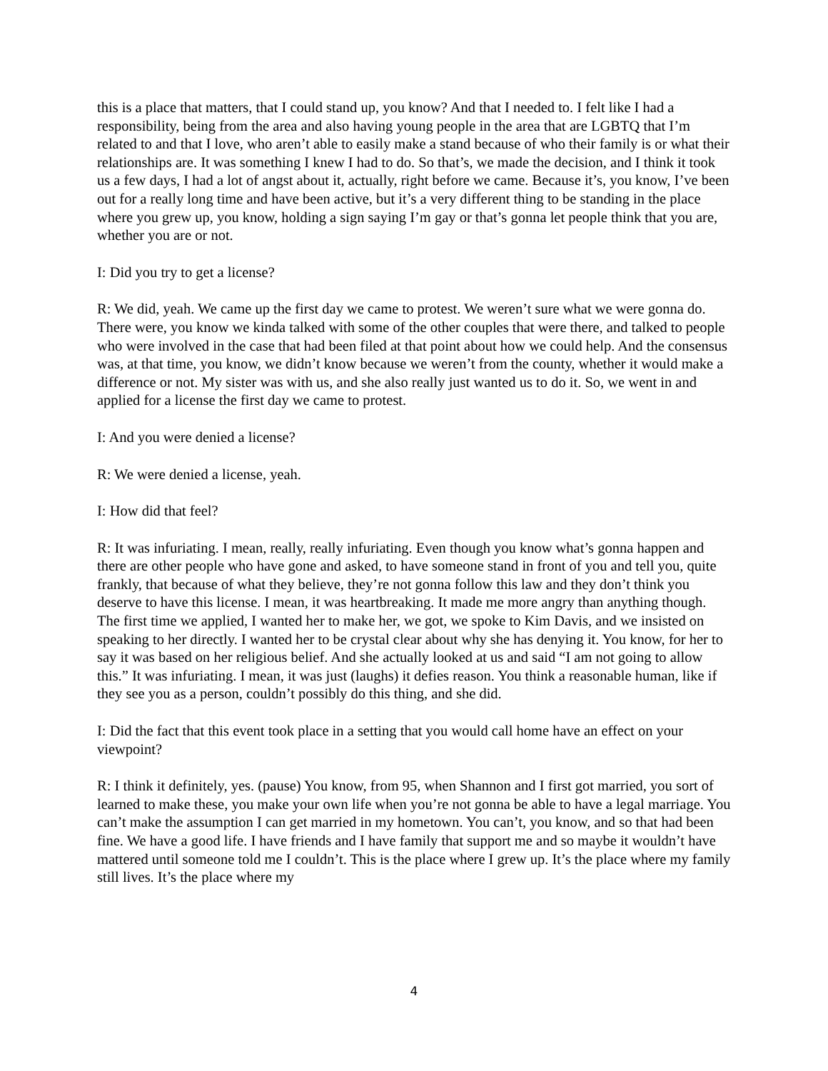this is a place that matters, that I could stand up, you know? And that I needed to. I felt like I had a responsibility, being from the area and also having young people in the area that are LGBTQ that I’m related to and that I love, who aren’t able to easily make a stand because of who their family is or what their relationships are. It was something I knew I had to do. So that’s, we made the decision, and I think it took us a few days, I had a lot of angst about it, actually, right before we came. Because it’s, you know, I’ve been out for a really long time and have been active, but it’s a very different thing to be standing in the place where you grew up, you know, holding a sign saying I’m gay or that’s gonna let people think that you are, whether you are or not.
I: Did you try to get a license?
R: We did, yeah. We came up the first day we came to protest. We weren’t sure what we were gonna do. There were, you know we kinda talked with some of the other couples that were there, and talked to people who were involved in the case that had been filed at that point about how we could help. And the consensus was, at that time, you know, we didn’t know because we weren’t from the county, whether it would make a difference or not. My sister was with us, and she also really just wanted us to do it. So, we went in and applied for a license the first day we came to protest.
I: And you were denied a license?
R: We were denied a license, yeah.
I: How did that feel?
R: It was infuriating. I mean, really, really infuriating. Even though you know what’s gonna happen and there are other people who have gone and asked, to have someone stand in front of you and tell you, quite frankly, that because of what they believe, they’re not gonna follow this law and they don’t think you deserve to have this license. I mean, it was heartbreaking. It made me more angry than anything though. The first time we applied, I wanted her to make her, we got, we spoke to Kim Davis, and we insisted on speaking to her directly. I wanted her to be crystal clear about why she has denying it. You know, for her to say it was based on her religious belief. And she actually looked at us and said “I am not going to allow this.” It was infuriating. I mean, it was just (laughs) it defies reason. You think a reasonable human, like if they see you as a person, couldn’t possibly do this thing, and she did.
I: Did the fact that this event took place in a setting that you would call home have an effect on your viewpoint?
R: I think it definitely, yes. (pause) You know, from 95, when Shannon and I first got married, you sort of learned to make these, you make your own life when you’re not gonna be able to have a legal marriage. You can’t make the assumption I can get married in my hometown. You can’t, you know, and so that had been fine. We have a good life. I have friends and I have family that support me and so maybe it wouldn’t have mattered until someone told me I couldn’t. This is the place where I grew up. It’s the place where my family still lives. It’s the place where my
4